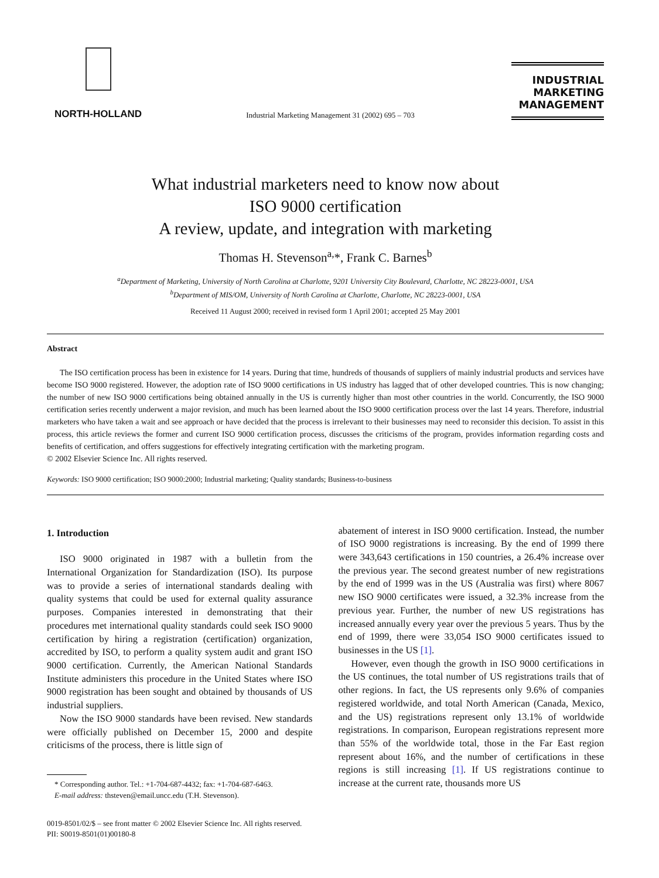NORTH-HOLLAND
Industrial Marketing Management 31 (2002) 695 – 703
INDUSTRIAL
MARKETING
MANAGEMENT
What industrial marketers need to know now about
ISO 9000 certification
A review, update, and integration with marketing
Thomas H. Stevenson<sup>a,</sup>*, Frank C. Barnes<sup>b</sup>
<sup>a</sup> Department of Marketing, University of North Carolina at Charlotte, 9201 University City Boulevard, Charlotte, NC 28223-0001, USA
<sup>b</sup> Department of MIS/OM, University of North Carolina at Charlotte, Charlotte, NC 28223-0001, USA
Received 11 August 2000; received in revised form 1 April 2001; accepted 25 May 2001
Abstract
The ISO certification process has been in existence for 14 years. During that time, hundreds of thousands of suppliers of mainly industrial products and services have become ISO 9000 registered. However, the adoption rate of ISO 9000 certifications in US industry has lagged that of other developed countries. This is now changing; the number of new ISO 9000 certifications being obtained annually in the US is currently higher than most other countries in the world. Concurrently, the ISO 9000 certification series recently underwent a major revision, and much has been learned about the ISO 9000 certification process over the last 14 years. Therefore, industrial marketers who have taken a wait and see approach or have decided that the process is irrelevant to their businesses may need to reconsider this decision. To assist in this process, this article reviews the former and current ISO 9000 certification process, discusses the criticisms of the program, provides information regarding costs and benefits of certification, and offers suggestions for effectively integrating certification with the marketing program.
© 2002 Elsevier Science Inc. All rights reserved.
Keywords: ISO 9000 certification; ISO 9000:2000; Industrial marketing; Quality standards; Business-to-business
1. Introduction
ISO 9000 originated in 1987 with a bulletin from the International Organization for Standardization (ISO). Its purpose was to provide a series of international standards dealing with quality systems that could be used for external quality assurance purposes. Companies interested in demonstrating that their procedures met international quality standards could seek ISO 9000 certification by hiring a registration (certification) organization, accredited by ISO, to perform a quality system audit and grant ISO 9000 certification. Currently, the American National Standards Institute administers this procedure in the United States where ISO 9000 registration has been sought and obtained by thousands of US industrial suppliers.
Now the ISO 9000 standards have been revised. New standards were officially published on December 15, 2000 and despite criticisms of the process, there is little sign of
* Corresponding author. Tel.: +1-704-687-4432; fax: +1-704-687-6463.
E-mail address: thsteven@email.uncc.edu (T.H. Stevenson).
abatement of interest in ISO 9000 certification. Instead, the number of ISO 9000 registrations is increasing. By the end of 1999 there were 343,643 certifications in 150 countries, a 26.4% increase over the previous year. The second greatest number of new registrations by the end of 1999 was in the US (Australia was first) where 8067 new ISO 9000 certificates were issued, a 32.3% increase from the previous year. Further, the number of new US registrations has increased annually every year over the previous 5 years. Thus by the end of 1999, there were 33,054 ISO 9000 certificates issued to businesses in the US [1].
However, even though the growth in ISO 9000 certifications in the US continues, the total number of US registrations trails that of other regions. In fact, the US represents only 9.6% of companies registered worldwide, and total North American (Canada, Mexico, and the US) registrations represent only 13.1% of worldwide registrations. In comparison, European registrations represent more than 55% of the worldwide total, those in the Far East region represent about 16%, and the number of certifications in these regions is still increasing [1]. If US registrations continue to increase at the current rate, thousands more US
0019-8501/02/$ – see front matter © 2002 Elsevier Science Inc. All rights reserved.
PII: S0019-8501(01)00180-8